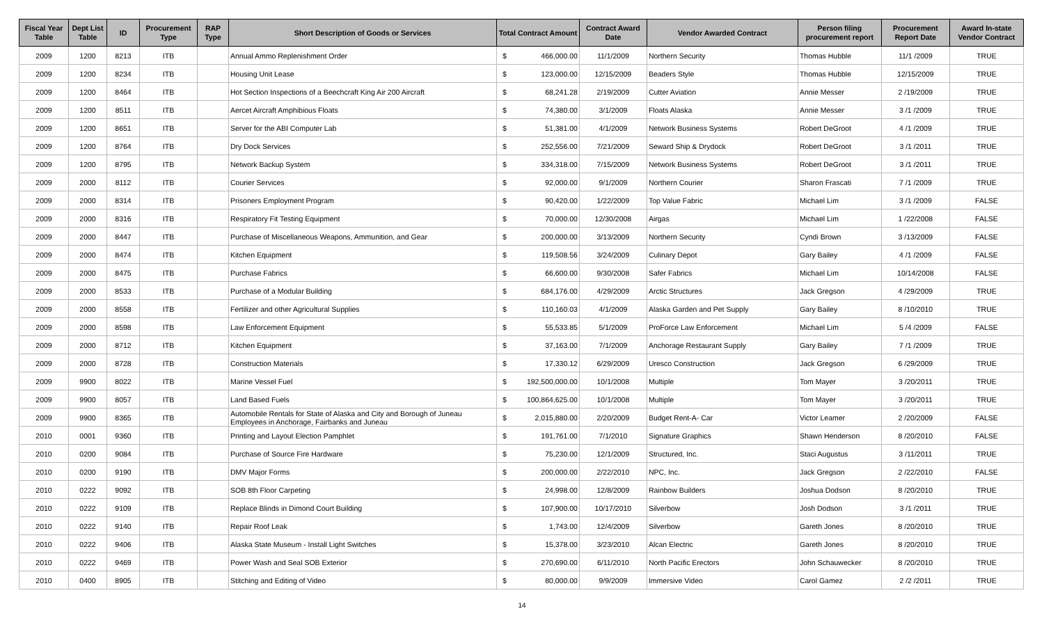| Fiscal Year Table | Dept List Table | ID | Procurement Type | RAP Type | Short Description of Goods or Services | Total Contract Amount | | Contract Award Date | Vendor Awarded Contract | Person filing procurement report | Procurement Report Date | Award In-state Vendor Contract |
| --- | --- | --- | --- | --- | --- | --- | --- | --- | --- | --- | --- | --- |
| 2009 | 1200 | 8213 | ITB | | Annual Ammo Replenishment Order | $ | 466,000.00 | 11/1/2009 | Northern Security | Thomas Hubble | 11/1 /2009 | TRUE |
| 2009 | 1200 | 8234 | ITB | | Housing Unit Lease | $ | 123,000.00 | 12/15/2009 | Beaders Style | Thomas Hubble | 12/15/2009 | TRUE |
| 2009 | 1200 | 8464 | ITB | | Hot Section Inspections of a Beechcraft King Air 200 Aircraft | $ | 68,241.28 | 2/19/2009 | Cutter Aviation | Annie Messer | 2 /19/2009 | TRUE |
| 2009 | 1200 | 8511 | ITB | | Aercet Aircraft Amphibious Floats | $ | 74,380.00 | 3/1/2009 | Floats Alaska | Annie Messer | 3 /1 /2009 | TRUE |
| 2009 | 1200 | 8651 | ITB | | Server for the ABI Computer Lab | $ | 51,381.00 | 4/1/2009 | Network Business Systems | Robert DeGroot | 4 /1 /2009 | TRUE |
| 2009 | 1200 | 8764 | ITB | | Dry Dock Services | $ | 252,556.00 | 7/21/2009 | Seward Ship & Drydock | Robert DeGroot | 3 /1 /2011 | TRUE |
| 2009 | 1200 | 8795 | ITB | | Network Backup System | $ | 334,318.00 | 7/15/2009 | Network Business Systems | Robert DeGroot | 3 /1 /2011 | TRUE |
| 2009 | 2000 | 8112 | ITB | | Courier Services | $ | 92,000.00 | 9/1/2009 | Northern Courier | Sharon Frascati | 7 /1 /2009 | TRUE |
| 2009 | 2000 | 8314 | ITB | | Prisoners Employment Program | $ | 90,420.00 | 1/22/2009 | Top Value Fabric | Michael Lim | 3 /1 /2009 | FALSE |
| 2009 | 2000 | 8316 | ITB | | Respiratory Fit Testing Equipment | $ | 70,000.00 | 12/30/2008 | Airgas | Michael Lim | 1 /22/2008 | FALSE |
| 2009 | 2000 | 8447 | ITB | | Purchase of Miscellaneous Weapons, Ammunition, and Gear | $ | 200,000.00 | 3/13/2009 | Northern Security | Cyndi Brown | 3 /13/2009 | FALSE |
| 2009 | 2000 | 8474 | ITB | | Kitchen Equipment | $ | 119,508.56 | 3/24/2009 | Culinary Depot | Gary Bailey | 4 /1 /2009 | FALSE |
| 2009 | 2000 | 8475 | ITB | | Purchase Fabrics | $ | 66,600.00 | 9/30/2008 | Safer Fabrics | Michael Lim | 10/14/2008 | FALSE |
| 2009 | 2000 | 8533 | ITB | | Purchase of a Modular Building | $ | 684,176.00 | 4/29/2009 | Arctic Structures | Jack Gregson | 4 /29/2009 | TRUE |
| 2009 | 2000 | 8558 | ITB | | Fertilizer and other Agricultural Supplies | $ | 110,160.03 | 4/1/2009 | Alaska Garden and Pet Supply | Gary Bailey | 8 /10/2010 | TRUE |
| 2009 | 2000 | 8598 | ITB | | Law Enforcement Equipment | $ | 55,533.85 | 5/1/2009 | ProForce Law Enforcement | Michael Lim | 5 /4 /2009 | FALSE |
| 2009 | 2000 | 8712 | ITB | | Kitchen Equipment | $ | 37,163.00 | 7/1/2009 | Anchorage Restaurant Supply | Gary Bailey | 7 /1 /2009 | TRUE |
| 2009 | 2000 | 8728 | ITB | | Construction Materials | $ | 17,330.12 | 6/29/2009 | Uresco Construction | Jack Gregson | 6 /29/2009 | TRUE |
| 2009 | 9900 | 8022 | ITB | | Marine Vessel Fuel | $ | 192,500,000.00 | 10/1/2008 | Multiple | Tom Mayer | 3 /20/2011 | TRUE |
| 2009 | 9900 | 8057 | ITB | | Land Based Fuels | $ | 100,864,625.00 | 10/1/2008 | Multiple | Tom Mayer | 3 /20/2011 | TRUE |
| 2009 | 9900 | 8365 | ITB | | Automobile Rentals for State of Alaska and City and Borough of Juneau Employees in Anchorage, Fairbanks and Juneau | $ | 2,015,880.00 | 2/20/2009 | Budget Rent-A- Car | Victor Leamer | 2 /20/2009 | FALSE |
| 2010 | 0001 | 9360 | ITB | | Printing and Layout Election Pamphlet | $ | 191,761.00 | 7/1/2010 | Signature Graphics | Shawn Henderson | 8 /20/2010 | FALSE |
| 2010 | 0200 | 9084 | ITB | | Purchase of Source Fire Hardware | $ | 75,230.00 | 12/1/2009 | Structured, Inc. | Staci Augustus | 3 /11/2011 | TRUE |
| 2010 | 0200 | 9190 | ITB | | DMV Major Forms | $ | 200,000.00 | 2/22/2010 | NPC, Inc. | Jack Gregson | 2 /22/2010 | FALSE |
| 2010 | 0222 | 9092 | ITB | | SOB 8th Floor Carpeting | $ | 24,998.00 | 12/8/2009 | Rainbow Builders | Joshua Dodson | 8 /20/2010 | TRUE |
| 2010 | 0222 | 9109 | ITB | | Replace Blinds in Dimond Court Building | $ | 107,900.00 | 10/17/2010 | Silverbow | Josh Dodson | 3 /1 /2011 | TRUE |
| 2010 | 0222 | 9140 | ITB | | Repair Roof Leak | $ | 1,743.00 | 12/4/2009 | Silverbow | Gareth Jones | 8 /20/2010 | TRUE |
| 2010 | 0222 | 9406 | ITB | | Alaska State Museum - Install Light Switches | $ | 15,378.00 | 3/23/2010 | Alcan Electric | Gareth Jones | 8 /20/2010 | TRUE |
| 2010 | 0222 | 9469 | ITB | | Power Wash and Seal SOB Exterior | $ | 270,690.00 | 6/11/2010 | North Pacific Erectors | John Schauwecker | 8 /20/2010 | TRUE |
| 2010 | 0400 | 8905 | ITB | | Stitching and Editing of Video | $ | 80,000.00 | 9/9/2009 | Immersive Video | Carol Gamez | 2 /2 /2011 | TRUE |
14